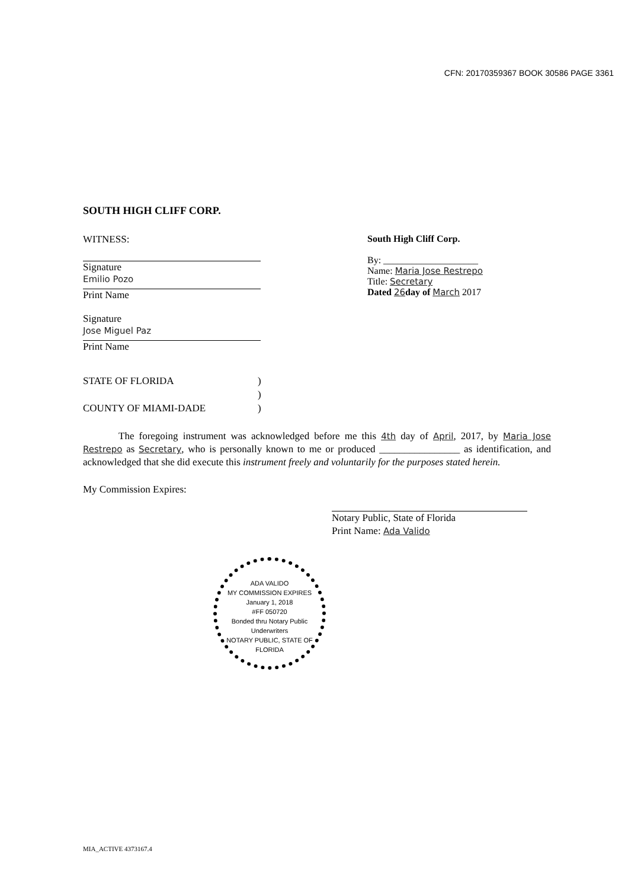CFN: 20170359367 BOOK 30586 PAGE 3361
SOUTH HIGH CLIFF CORP.
WITNESS:
Signature
Emilio Pozo
Print Name
Signature
Jose Miguel Paz
Print Name
South High Cliff Corp.
By: ____________________
Name: Maria Jose Restrepo
Title: Secretary
Dated 26 day of March 2017
STATE OF FLORIDA
COUNTY OF MIAMI-DADE
)
)
)
The foregoing instrument was acknowledged before me this 4th day of April, 2017, by Maria Jose Restrepo as Secretary, who is personally known to me or produced ________________ as identification, and acknowledged that she did execute this instrument freely and voluntarily for the purposes stated herein.
My Commission Expires:
Notary Public, State of Florida
Print Name: Ada Valido
ADA VALIDO
MY COMMISSION EXPIRES
January 1, 2018
#FF 050720
Bonded thru Notary Public Underwriters
NOTARY PUBLIC, STATE OF FLORIDA
MIA_ACTIVE 4373167.4